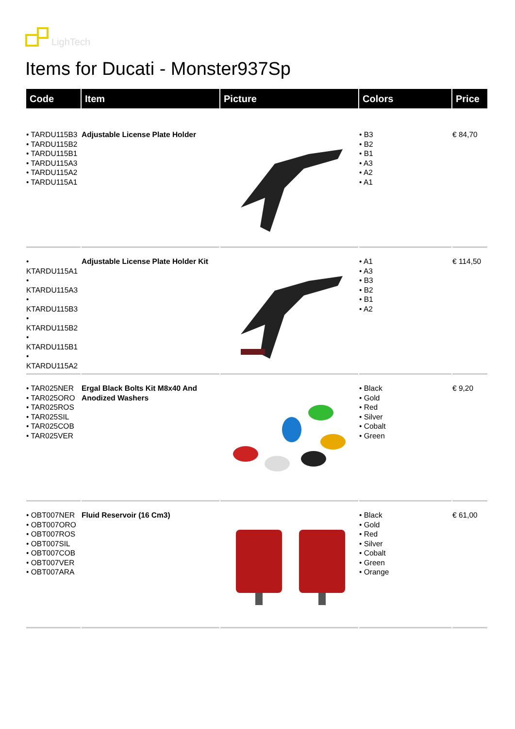LighTech
Items for Ducati - Monster937Sp
| Code | Item | Picture | Colors | Price |
| --- | --- | --- | --- | --- |
| • TARDU115B3 • TARDU115B2 • TARDU115B1 • TARDU115A3 • TARDU115A2 • TARDU115A1 | Adjustable License Plate Holder | | • B3 • B2 • B1 • A3 • A2 • A1 | € 84,70 |
| • KTARDU115A1 • KTARDU115A3 • KTARDU115B3 • KTARDU115B2 • KTARDU115B1 • KTARDU115A2 | Adjustable License Plate Holder Kit | | • A1 • A3 • B3 • B2 • B1 • A2 | € 114,50 |
| • TAR025NER • TAR025ORO • TAR025ROS • TAR025SIL • TAR025COB • TAR025VER | Ergal Black Bolts Kit M8x40 And Anodized Washers | | • Black • Gold • Red • Silver • Cobalt • Green | € 9,20 |
| • OBT007NER • OBT007ORO • OBT007ROS • OBT007SIL • OBT007COB • OBT007VER • OBT007ARA | Fluid Reservoir (16 Cm3) | | • Black • Gold • Red • Silver • Cobalt • Green • Orange | € 61,00 |